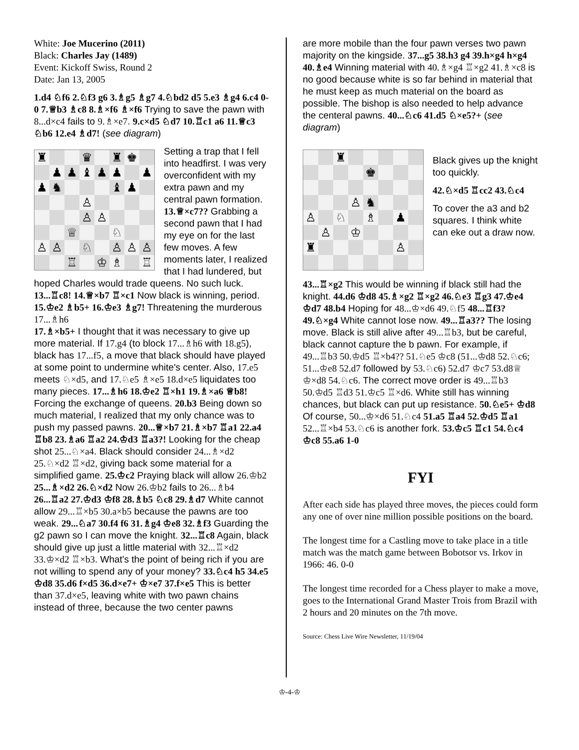White: Joe Mucerino (2011)
Black: Charles Jay (1489)
Event: Kickoff Swiss, Round 2
Date: Jan 13, 2005
1.d4 ♘f6 2.♘f3 g6 3.♗g5 ♗g7 4.♘bd2 d5 5.e3 ♗g4 6.c4 0-0 7.♕b3 ♗c8 8.♗×f6 ♗×f6 Trying to save the pawn with 8...d×c4 fails to 9.♗×e7. 9.c×d5 ♘d7 10.♖c1 a6 11.♕c3 ♘b6 12.e4 ♗d7! (see diagram)
♜
♛
♜
♚
♟
♟
♝
♟
♟
♟
♟
♞
♝
♟
♙
♙
♙
♕
♘
♙
♙
♘
♙
♙
♙
♖
♔
♗
♖
Setting a trap that I fell into headfirst. I was very overconfident with my extra pawn and my central pawn formation. 13.♕×c7?? Grabbing a second pawn that I had my eye on for the last few moves. A few moments later, I realized that I had lundered, but hoped Charles would trade queens. No such luck. 13...♖c8! 14.♕×b7 ♖×c1 Now black is winning, period. 15.♔e2 ♗b5+ 16.♔e3 ♗g7! Threatening the murderous 17...♗h6
17.♗×b5+ I thought that it was necessary to give up more material. If 17.g4 (to block 17...♗h6 with 18.g5), black has 17...f5, a move that black should have played at some point to undermine white's center. Also, 17.e5 meets ♘×d5, and 17.♘e5 ♗×e5 18.d×e5 liquidates too many pieces. 17...♗h6 18.♔e2 ♖×h1 19.♗×a6 ♕b8! Forcing the exchange of queens. 20.b3 Being down so much material, I realized that my only chance was to push my passed pawns. 20...♕×b7 21.♗×b7 ♖a1 22.a4 ♖b8 23.♗a6 ♖a2 24.♔d3 ♖a3?! Looking for the cheap shot 25...♘×a4. Black should consider 24...♗×d2 25.♘×d2 ♖×d2, giving back some material for a simplified game. 25.♔c2 Praying black will allow 26.♔b2 25...♗×d2 26.♘×d2 Now 26.♔b2 fails to 26...♗b4 26...♖a2 27.♔d3 ♔f8 28.♗b5 ♘c8 29.♗d7 White cannot allow 29...♖×b5 30.a×b5 because the pawns are too weak. 29...♘a7 30.f4 f6 31.♗g4 ♔e8 32.♗f3 Guarding the g2 pawn so I can move the knight. 32...♖c8 Again, black should give up just a little material with 32...♖×d2 33.♔×d2 ♖×b3. What's the point of being rich if you are not willing to spend any of your money? 33.♘c4 h5 34.e5 ♔d8 35.d6 f×d5 36.d×e7+ ♔×e7 37.f×e5 This is better than 37.d×e5, leaving white with two pawn chains instead of three, because the two center pawns
are more mobile than the four pawn verses two pawn majority on the kingside. 37...g5 38.h3 g4 39.h×g4 h×g4 40.♗e4 Winning material with 40.♗×g4 ♖×g2 41.♗×c8 is no good because white is so far behind in material that he must keep as much material on the board as possible. The bishop is also needed to help advance the centeral pawns. 40...♘c6 41.d5 ♘×e5?+ (see diagram)
♜
♚
♙
♞
♙
♘
♗
♟
♙
♔
♜
♙
Black gives up the knight too quickly.
42.♘×d5 ♖cc2 43.♘c4
To cover the a3 and b2 squares. I think white can eke out a draw now.
43...♖×g2 This would be winning if black still had the knight. 44.d6 ♔d8 45.♗×g2 ♖×g2 46.♘e3 ♖g3 47.♔e4 ♔d7 48.b4 Hoping for 48...♔×d6 49.♘f5 48...♖f3? 49.♘×g4 White cannot lose now. 49...♖a3?? The losing move. Black is still alive after 49...♖b3, but be careful, black cannot capture the b pawn. For example, if 49...♖b3 50.♔d5 ♖×b4?? 51.♘e5 ♔c8 (51...♔d8 52.♘c6; 51...♔e8 52.d7 followed by 53.♘c6) 52.d7 ♔c7 53.d8♕ ♔×d8 54.♘c6. The correct move order is 49...♖b3 50.♔d5 ♖d3 51.♔c5 ♖×d6. White still has winning chances, but black can put up resistance. 50.♘e5+ ♔d8 Of course, 50...♔×d6 51.♘c4 51.a5 ♖a4 52.♔d5 ♖a1 52...♖×b4 53.♘c6 is another fork. 53.♔c5 ♖c1 54.♘c4 ♔c8 55.a6 1-0
FYI
After each side has played three moves, the pieces could form any one of over nine million possible positions on the board.
The longest time for a Castling move to take place in a title match was the match game between Bobotsor vs. Irkov in 1966: 46. 0-0
The longest time recorded for a Chess player to make a move, goes to the International Grand Master Trois from Brazil with 2 hours and 20 minutes on the 7th move.
Source: Chess Live Wire Newsletter, 11/19/04
♔-4-♔